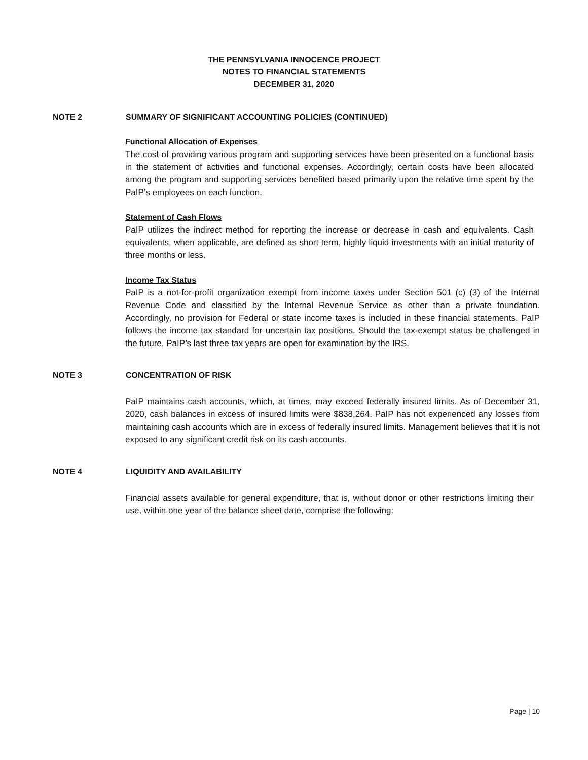THE PENNSYLVANIA INNOCENCE PROJECT
NOTES TO FINANCIAL STATEMENTS
DECEMBER 31, 2020
NOTE 2 SUMMARY OF SIGNIFICANT ACCOUNTING POLICIES (CONTINUED)
Functional Allocation of Expenses
The cost of providing various program and supporting services have been presented on a functional basis in the statement of activities and functional expenses. Accordingly, certain costs have been allocated among the program and supporting services benefited based primarily upon the relative time spent by the PaIP’s employees on each function.
Statement of Cash Flows
PaIP utilizes the indirect method for reporting the increase or decrease in cash and equivalents. Cash equivalents, when applicable, are defined as short term, highly liquid investments with an initial maturity of three months or less.
Income Tax Status
PaIP is a not-for-profit organization exempt from income taxes under Section 501 (c) (3) of the Internal Revenue Code and classified by the Internal Revenue Service as other than a private foundation. Accordingly, no provision for Federal or state income taxes is included in these financial statements. PaIP follows the income tax standard for uncertain tax positions. Should the tax-exempt status be challenged in the future, PaIP’s last three tax years are open for examination by the IRS.
NOTE 3 CONCENTRATION OF RISK
PaIP maintains cash accounts, which, at times, may exceed federally insured limits. As of December 31, 2020, cash balances in excess of insured limits were $838,264. PaIP has not experienced any losses from maintaining cash accounts which are in excess of federally insured limits. Management believes that it is not exposed to any significant credit risk on its cash accounts.
NOTE 4 LIQUIDITY AND AVAILABILITY
Financial assets available for general expenditure, that is, without donor or other restrictions limiting their use, within one year of the balance sheet date, comprise the following:
Page | 10